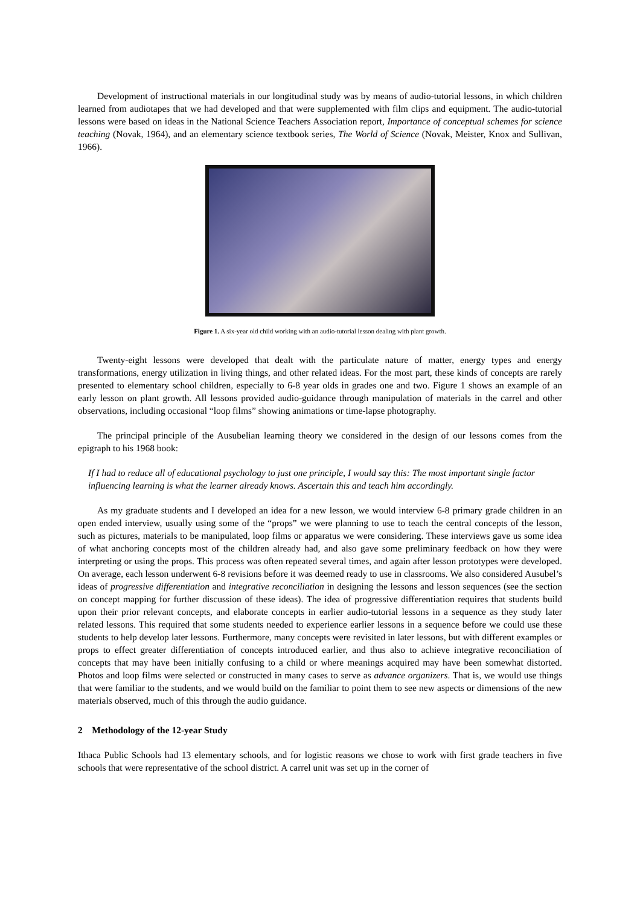Development of instructional materials in our longitudinal study was by means of audio-tutorial lessons, in which children learned from audiotapes that we had developed and that were supplemented with film clips and equipment. The audio-tutorial lessons were based on ideas in the National Science Teachers Association report, Importance of conceptual schemes for science teaching (Novak, 1964), and an elementary science textbook series, The World of Science (Novak, Meister, Knox and Sullivan, 1966).
Figure 1. A six-year old child working with an audio-tutorial lesson dealing with plant growth.
Twenty-eight lessons were developed that dealt with the particulate nature of matter, energy types and energy transformations, energy utilization in living things, and other related ideas. For the most part, these kinds of concepts are rarely presented to elementary school children, especially to 6-8 year olds in grades one and two. Figure 1 shows an example of an early lesson on plant growth. All lessons provided audio-guidance through manipulation of materials in the carrel and other observations, including occasional “loop films” showing animations or time-lapse photography.
The principal principle of the Ausubelian learning theory we considered in the design of our lessons comes from the epigraph to his 1968 book:
If I had to reduce all of educational psychology to just one principle, I would say this: The most important single factor influencing learning is what the learner already knows. Ascertain this and teach him accordingly.
As my graduate students and I developed an idea for a new lesson, we would interview 6-8 primary grade children in an open ended interview, usually using some of the “props” we were planning to use to teach the central concepts of the lesson, such as pictures, materials to be manipulated, loop films or apparatus we were considering. These interviews gave us some idea of what anchoring concepts most of the children already had, and also gave some preliminary feedback on how they were interpreting or using the props. This process was often repeated several times, and again after lesson prototypes were developed. On average, each lesson underwent 6-8 revisions before it was deemed ready to use in classrooms. We also considered Ausubel’s ideas of progressive differentiation and integrative reconciliation in designing the lessons and lesson sequences (see the section on concept mapping for further discussion of these ideas). The idea of progressive differentiation requires that students build upon their prior relevant concepts, and elaborate concepts in earlier audio-tutorial lessons in a sequence as they study later related lessons. This required that some students needed to experience earlier lessons in a sequence before we could use these students to help develop later lessons. Furthermore, many concepts were revisited in later lessons, but with different examples or props to effect greater differentiation of concepts introduced earlier, and thus also to achieve integrative reconciliation of concepts that may have been initially confusing to a child or where meanings acquired may have been somewhat distorted. Photos and loop films were selected or constructed in many cases to serve as advance organizers. That is, we would use things that were familiar to the students, and we would build on the familiar to point them to see new aspects or dimensions of the new materials observed, much of this through the audio guidance.
2 Methodology of the 12-year Study
Ithaca Public Schools had 13 elementary schools, and for logistic reasons we chose to work with first grade teachers in five schools that were representative of the school district. A carrel unit was set up in the corner of